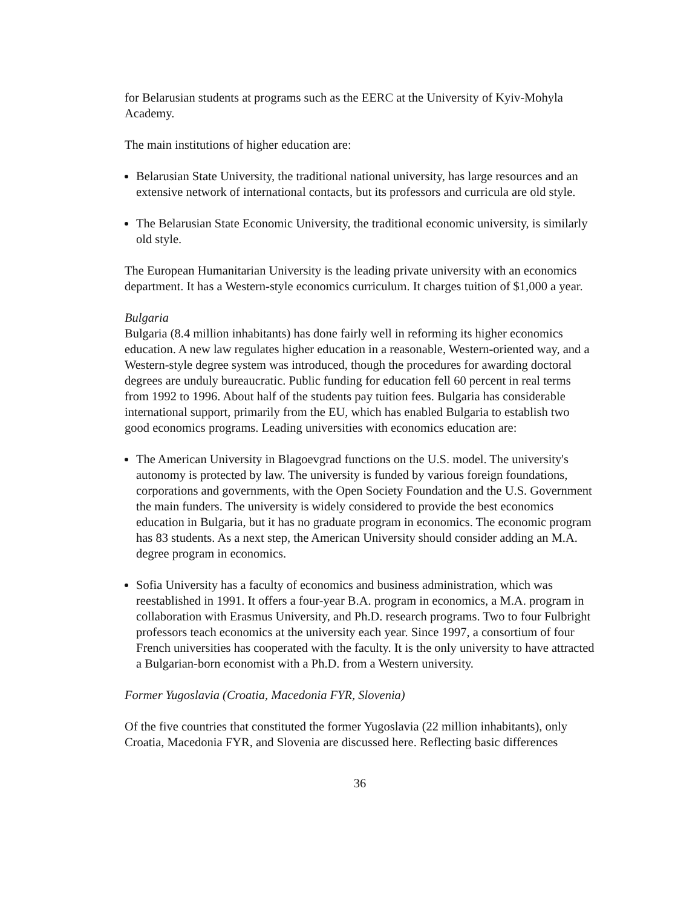for Belarusian students at programs such as the EERC at the University of Kyiv-Mohyla Academy.
The main institutions of higher education are:
Belarusian State University, the traditional national university, has large resources and an extensive network of international contacts, but its professors and curricula are old style.
The Belarusian State Economic University, the traditional economic university, is similarly old style.
The European Humanitarian University is the leading private university with an economics department. It has a Western-style economics curriculum. It charges tuition of $1,000 a year.
Bulgaria
Bulgaria (8.4 million inhabitants) has done fairly well in reforming its higher economics education. A new law regulates higher education in a reasonable, Western-oriented way, and a Western-style degree system was introduced, though the procedures for awarding doctoral degrees are unduly bureaucratic. Public funding for education fell 60 percent in real terms from 1992 to 1996. About half of the students pay tuition fees. Bulgaria has considerable international support, primarily from the EU, which has enabled Bulgaria to establish two good economics programs. Leading universities with economics education are:
The American University in Blagoevgrad functions on the U.S. model. The university's autonomy is protected by law. The university is funded by various foreign foundations, corporations and governments, with the Open Society Foundation and the U.S. Government the main funders. The university is widely considered to provide the best economics education in Bulgaria, but it has no graduate program in economics. The economic program has 83 students. As a next step, the American University should consider adding an M.A. degree program in economics.
Sofia University has a faculty of economics and business administration, which was reestablished in 1991. It offers a four-year B.A. program in economics, a M.A. program in collaboration with Erasmus University, and Ph.D. research programs. Two to four Fulbright professors teach economics at the university each year. Since 1997, a consortium of four French universities has cooperated with the faculty. It is the only university to have attracted a Bulgarian-born economist with a Ph.D. from a Western university.
Former Yugoslavia (Croatia, Macedonia FYR, Slovenia)
Of the five countries that constituted the former Yugoslavia (22 million inhabitants), only Croatia, Macedonia FYR, and Slovenia are discussed here. Reflecting basic differences
36